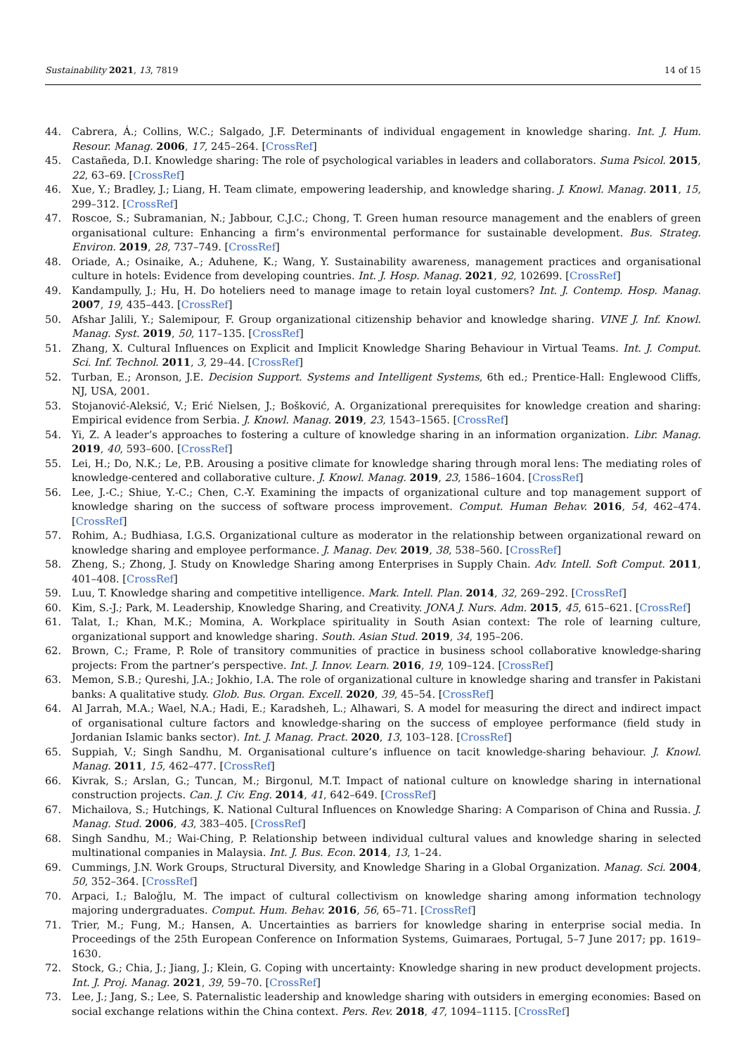Sustainability 2021, 13, 7819 14 of 15
44. Cabrera, Á.; Collins, W.C.; Salgado, J.F. Determinants of individual engagement in knowledge sharing. Int. J. Hum. Resour. Manag. 2006, 17, 245–264. [CrossRef]
45. Castañeda, D.I. Knowledge sharing: The role of psychological variables in leaders and collaborators. Suma Psicol. 2015, 22, 63–69. [CrossRef]
46. Xue, Y.; Bradley, J.; Liang, H. Team climate, empowering leadership, and knowledge sharing. J. Knowl. Manag. 2011, 15, 299–312. [CrossRef]
47. Roscoe, S.; Subramanian, N.; Jabbour, C.J.C.; Chong, T. Green human resource management and the enablers of green organisational culture: Enhancing a firm’s environmental performance for sustainable development. Bus. Strateg. Environ. 2019, 28, 737–749. [CrossRef]
48. Oriade, A.; Osinaike, A.; Aduhene, K.; Wang, Y. Sustainability awareness, management practices and organisational culture in hotels: Evidence from developing countries. Int. J. Hosp. Manag. 2021, 92, 102699. [CrossRef]
49. Kandampully, J.; Hu, H. Do hoteliers need to manage image to retain loyal customers? Int. J. Contemp. Hosp. Manag. 2007, 19, 435–443. [CrossRef]
50. Afshar Jalili, Y.; Salemipour, F. Group organizational citizenship behavior and knowledge sharing. VINE J. Inf. Knowl. Manag. Syst. 2019, 50, 117–135. [CrossRef]
51. Zhang, X. Cultural Influences on Explicit and Implicit Knowledge Sharing Behaviour in Virtual Teams. Int. J. Comput. Sci. Inf. Technol. 2011, 3, 29–44. [CrossRef]
52. Turban, E.; Aronson, J.E. Decision Support. Systems and Intelligent Systems, 6th ed.; Prentice-Hall: Englewood Cliffs, NJ, USA, 2001.
53. Stojanović-Aleksić, V.; Erić Nielsen, J.; Bošković, A. Organizational prerequisites for knowledge creation and sharing: Empirical evidence from Serbia. J. Knowl. Manag. 2019, 23, 1543–1565. [CrossRef]
54. Yi, Z. A leader’s approaches to fostering a culture of knowledge sharing in an information organization. Libr. Manag. 2019, 40, 593–600. [CrossRef]
55. Lei, H.; Do, N.K.; Le, P.B. Arousing a positive climate for knowledge sharing through moral lens: The mediating roles of knowledge-centered and collaborative culture. J. Knowl. Manag. 2019, 23, 1586–1604. [CrossRef]
56. Lee, J.-C.; Shiue, Y.-C.; Chen, C.-Y. Examining the impacts of organizational culture and top management support of knowledge sharing on the success of software process improvement. Comput. Human Behav. 2016, 54, 462–474. [CrossRef]
57. Rohim, A.; Budhiasa, I.G.S. Organizational culture as moderator in the relationship between organizational reward on knowledge sharing and employee performance. J. Manag. Dev. 2019, 38, 538–560. [CrossRef]
58. Zheng, S.; Zhong, J. Study on Knowledge Sharing among Enterprises in Supply Chain. Adv. Intell. Soft Comput. 2011, 401–408. [CrossRef]
59. Luu, T. Knowledge sharing and competitive intelligence. Mark. Intell. Plan. 2014, 32, 269–292. [CrossRef]
60. Kim, S.-J.; Park, M. Leadership, Knowledge Sharing, and Creativity. JONA J. Nurs. Adm. 2015, 45, 615–621. [CrossRef]
61. Talat, I.; Khan, M.K.; Momina, A. Workplace spirituality in South Asian context: The role of learning culture, organizational support and knowledge sharing. South. Asian Stud. 2019, 34, 195–206.
62. Brown, C.; Frame, P. Role of transitory communities of practice in business school collaborative knowledge-sharing projects: From the partner’s perspective. Int. J. Innov. Learn. 2016, 19, 109–124. [CrossRef]
63. Memon, S.B.; Qureshi, J.A.; Jokhio, I.A. The role of organizational culture in knowledge sharing and transfer in Pakistani banks: A qualitative study. Glob. Bus. Organ. Excell. 2020, 39, 45–54. [CrossRef]
64. Al Jarrah, M.A.; Wael, N.A.; Hadi, E.; Karadsheh, L.; Alhawari, S. A model for measuring the direct and indirect impact of organisational culture factors and knowledge-sharing on the success of employee performance (field study in Jordanian Islamic banks sector). Int. J. Manag. Pract. 2020, 13, 103–128. [CrossRef]
65. Suppiah, V.; Singh Sandhu, M. Organisational culture’s influence on tacit knowledge-sharing behaviour. J. Knowl. Manag. 2011, 15, 462–477. [CrossRef]
66. Kivrak, S.; Arslan, G.; Tuncan, M.; Birgonul, M.T. Impact of national culture on knowledge sharing in international construction projects. Can. J. Civ. Eng. 2014, 41, 642–649. [CrossRef]
67. Michailova, S.; Hutchings, K. National Cultural Influences on Knowledge Sharing: A Comparison of China and Russia. J. Manag. Stud. 2006, 43, 383–405. [CrossRef]
68. Singh Sandhu, M.; Wai-Ching, P. Relationship between individual cultural values and knowledge sharing in selected multinational companies in Malaysia. Int. J. Bus. Econ. 2014, 13, 1–24.
69. Cummings, J.N. Work Groups, Structural Diversity, and Knowledge Sharing in a Global Organization. Manag. Sci. 2004, 50, 352–364. [CrossRef]
70. Arpaci, I.; Baloğlu, M. The impact of cultural collectivism on knowledge sharing among information technology majoring undergraduates. Comput. Hum. Behav. 2016, 56, 65–71. [CrossRef]
71. Trier, M.; Fung, M.; Hansen, A. Uncertainties as barriers for knowledge sharing in enterprise social media. In Proceedings of the 25th European Conference on Information Systems, Guimaraes, Portugal, 5–7 June 2017; pp. 1619–1630.
72. Stock, G.; Chia, J.; Jiang, J.; Klein, G. Coping with uncertainty: Knowledge sharing in new product development projects. Int. J. Proj. Manag. 2021, 39, 59–70. [CrossRef]
73. Lee, J.; Jang, S.; Lee, S. Paternalistic leadership and knowledge sharing with outsiders in emerging economies: Based on social exchange relations within the China context. Pers. Rev. 2018, 47, 1094–1115. [CrossRef]